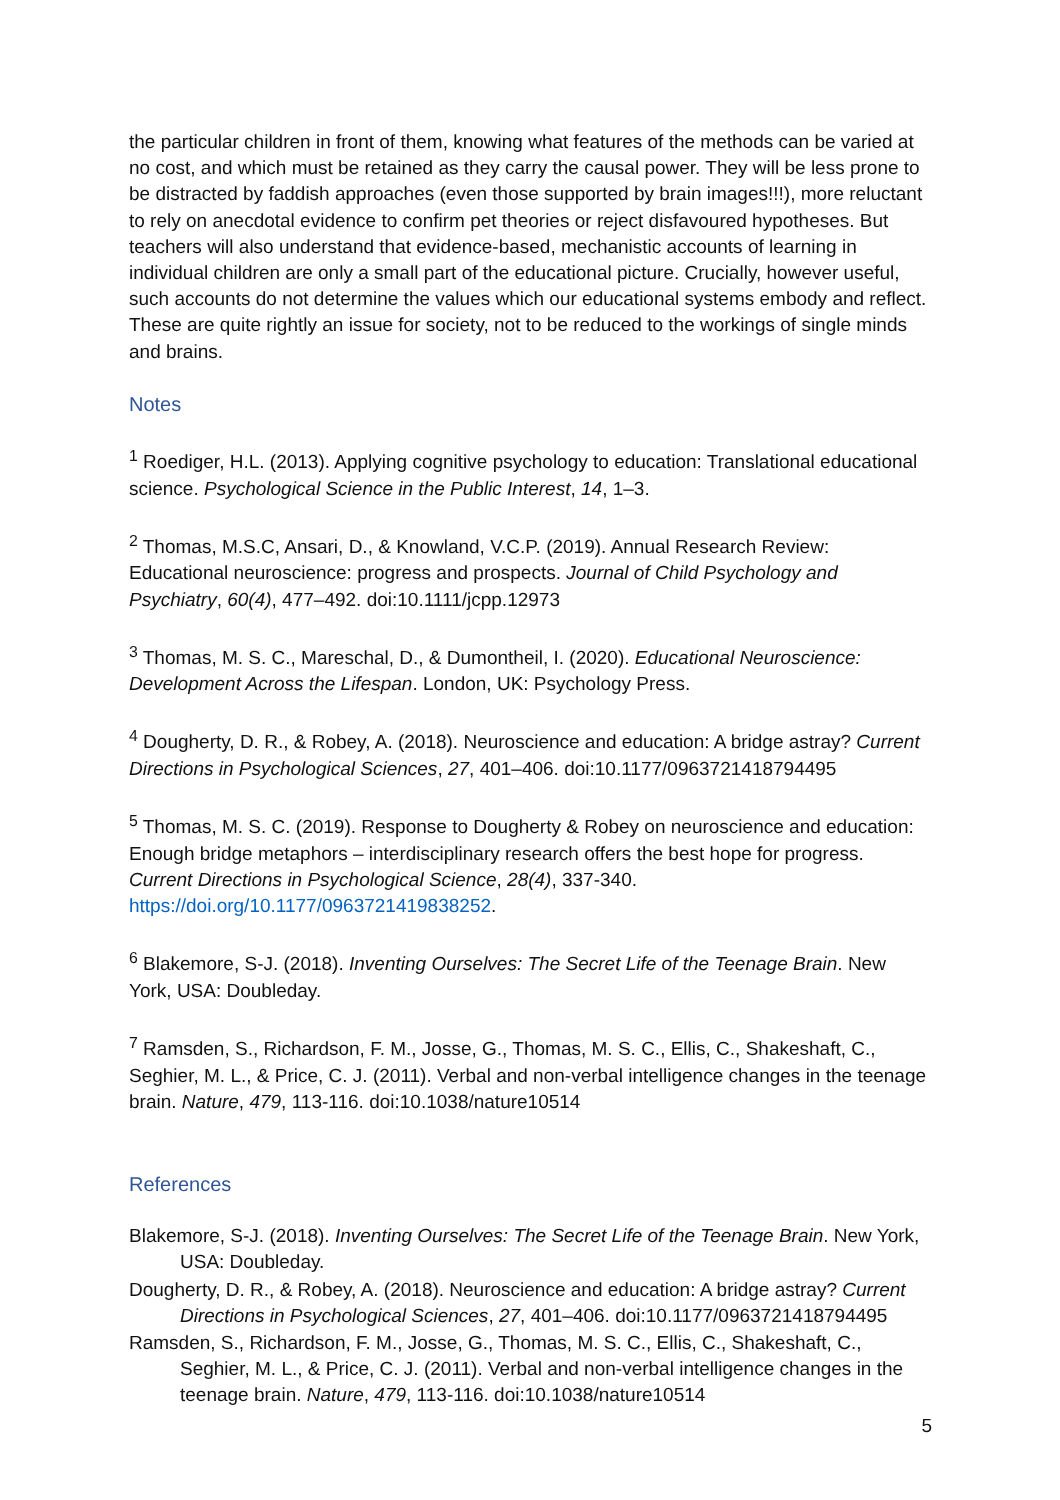the particular children in front of them, knowing what features of the methods can be varied at no cost, and which must be retained as they carry the causal power. They will be less prone to be distracted by faddish approaches (even those supported by brain images!!!), more reluctant to rely on anecdotal evidence to confirm pet theories or reject disfavoured hypotheses. But teachers will also understand that evidence-based, mechanistic accounts of learning in individual children are only a small part of the educational picture. Crucially, however useful, such accounts do not determine the values which our educational systems embody and reflect. These are quite rightly an issue for society, not to be reduced to the workings of single minds and brains.
Notes
<sup>1</sup> Roediger, H.L. (2013). Applying cognitive psychology to education: Translational educational science. Psychological Science in the Public Interest, 14, 1–3.
<sup>2</sup> Thomas, M.S.C, Ansari, D., & Knowland, V.C.P. (2019). Annual Research Review: Educational neuroscience: progress and prospects. Journal of Child Psychology and Psychiatry, 60(4), 477–492. doi:10.1111/jcpp.12973
<sup>3</sup> Thomas, M. S. C., Mareschal, D., & Dumontheil, I. (2020). Educational Neuroscience: Development Across the Lifespan. London, UK: Psychology Press.
<sup>4</sup> Dougherty, D. R., & Robey, A. (2018). Neuroscience and education: A bridge astray? Current Directions in Psychological Sciences, 27, 401–406. doi:10.1177/0963721418794495
<sup>5</sup> Thomas, M. S. C. (2019). Response to Dougherty & Robey on neuroscience and education: Enough bridge metaphors – interdisciplinary research offers the best hope for progress. Current Directions in Psychological Science, 28(4), 337-340. https://doi.org/10.1177/0963721419838252.
<sup>6</sup> Blakemore, S-J. (2018). Inventing Ourselves: The Secret Life of the Teenage Brain. New York, USA: Doubleday.
<sup>7</sup> Ramsden, S., Richardson, F. M., Josse, G., Thomas, M. S. C., Ellis, C., Shakeshaft, C., Seghier, M. L., & Price, C. J. (2011). Verbal and non-verbal intelligence changes in the teenage brain. Nature, 479, 113-116. doi:10.1038/nature10514
References
Blakemore, S-J. (2018). Inventing Ourselves: The Secret Life of the Teenage Brain. New York, USA: Doubleday.
Dougherty, D. R., & Robey, A. (2018). Neuroscience and education: A bridge astray? Current Directions in Psychological Sciences, 27, 401–406. doi:10.1177/0963721418794495
Ramsden, S., Richardson, F. M., Josse, G., Thomas, M. S. C., Ellis, C., Shakeshaft, C., Seghier, M. L., & Price, C. J. (2011). Verbal and non-verbal intelligence changes in the teenage brain. Nature, 479, 113-116. doi:10.1038/nature10514
5